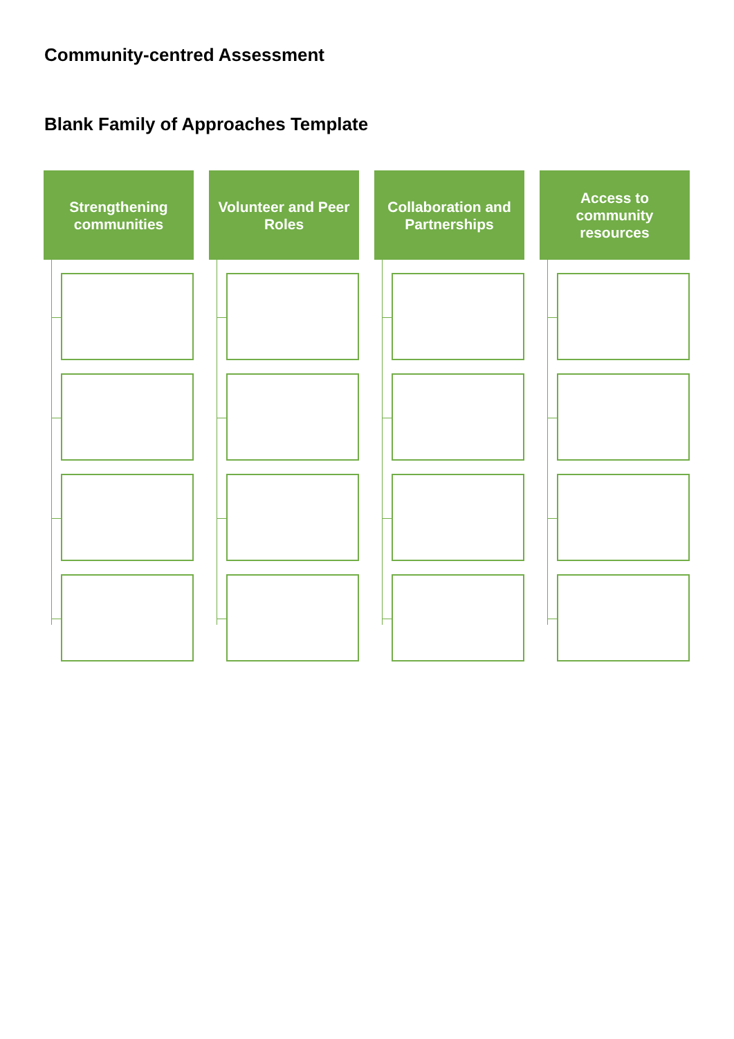Community-centred Assessment
Blank Family of Approaches Template
Strengthening communities
Volunteer and Peer Roles
Collaboration and Partnerships
Access to community resources